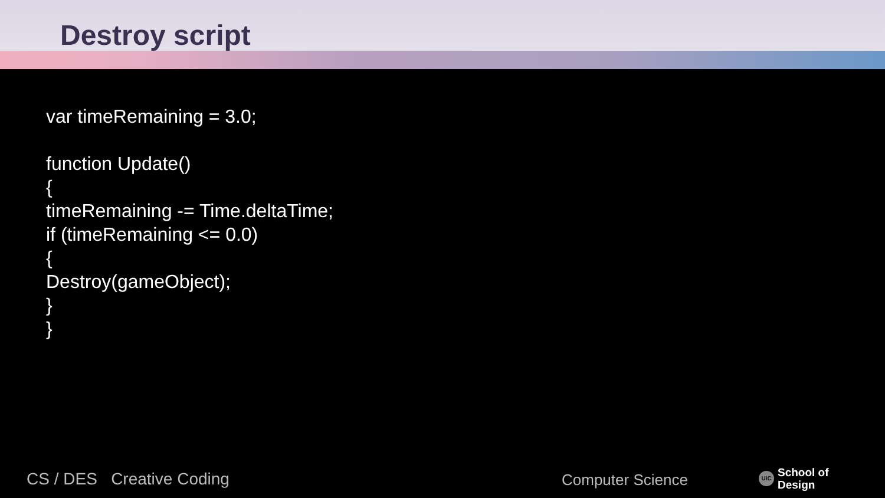Destroy script
var timeRemaining = 3.0;
function Update()
{
timeRemaining -= Time.deltaTime;
if (timeRemaining <= 0.0)
{
Destroy(gameObject);
}
}
CS / DES Creative Coding Computer Science
UIC School of
Design